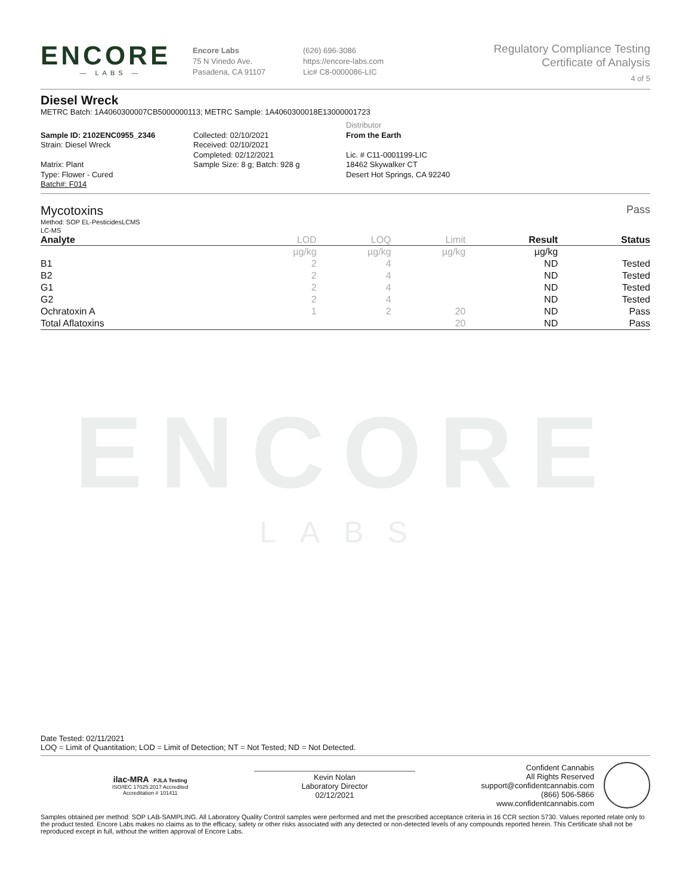ENCORE
— LABS —
Encore Labs
75 N Vinedo Ave.
Pasadena, CA 91107
(626) 696-3086
https://encore-labs.com
Lic# C8-0000086-LIC
Regulatory Compliance Testing
Certificate of Analysis
4 of 5
Diesel Wreck
METRC Batch: 1A4060300007CB5000000113; METRC Sample: 1A4060300018E13000001723
Sample ID: 2102ENC0955_2346
Strain: Diesel Wreck
Matrix: Plant
Type: Flower - Cured
Batch#: F014
Collected: 02/10/2021
Received: 02/10/2021
Completed: 02/12/2021
Sample Size: 8 g; Batch: 928 g
Distributor
From the Earth
Lic. # C11-0001199-LIC
18462 Skywalker CT
Desert Hot Springs, CA 92240
Mycotoxins Pass
Method: SOP EL-PesticidesLCMS
LC-MS
| Analyte | LOD | LOQ | Limit | Result | Status |
| --- | --- | --- | --- | --- | --- |
| | µg/kg | µg/kg | µg/kg | µg/kg | |
| B1 | 2 | 4 | | ND | Tested |
| B2 | 2 | 4 | | ND | Tested |
| G1 | 2 | 4 | | ND | Tested |
| G2 | 2 | 4 | | ND | Tested |
| Ochratoxin A | 1 | 2 | 20 | ND | Pass |
| Total Aflatoxins | | | 20 | ND | Pass |
ENCORE
LABS
Date Tested: 02/11/2021
LOQ = Limit of Quantitation; LOD = Limit of Detection; NT = Not Tested; ND = Not Detected.
ilac-MRA PJLA Testing
ISO/IEC 17025:2017 Accredited
Accreditation # 101411
Kevin Nolan
Laboratory Director
02/12/2021
Confident Cannabis
All Rights Reserved
support@confidentcannabis.com
(866) 506-5866
www.confidentcannabis.com
Samples obtained per method: SOP LAB-SAMPLING. All Laboratory Quality Control samples were performed and met the prescribed acceptance criteria in 16 CCR section 5730. Values reported relate only to the product tested. Encore Labs makes no claims as to the efficacy, safety or other risks associated with any detected or non-detected levels of any compounds reported herein. This Certificate shall not be reproduced except in full, without the written approval of Encore Labs.